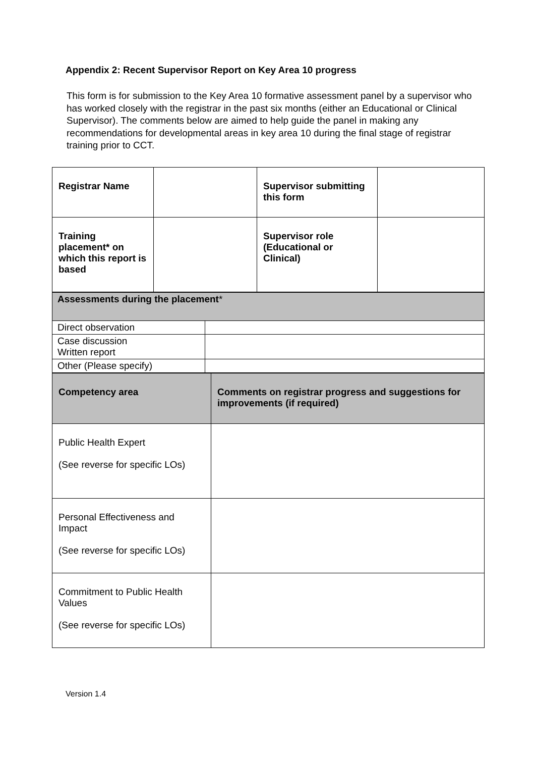Appendix 2: Recent Supervisor Report on Key Area 10 progress
This form is for submission to the Key Area 10 formative assessment panel by a supervisor who has worked closely with the registrar in the past six months (either an Educational or Clinical Supervisor). The comments below are aimed to help guide the panel in making any recommendations for developmental areas in key area 10 during the final stage of registrar training prior to CCT.
| Registrar Name | | Supervisor submitting this form | |
| Training placement* on which this report is based | | Supervisor role (Educational or Clinical) | |
| Assessments during the placement * | |
| Direct observation | |
| Case discussion Written report | |
| Other (Please specify) | |
| Competency area | Comments on registrar progress and suggestions for improvements (if required) |
| Public Health Expert (See reverse for specific LOs) | |
| Personal Effectiveness and Impact (See reverse for specific LOs) | |
| Commitment to Public Health Values (See reverse for specific LOs) | |
Version 1.4